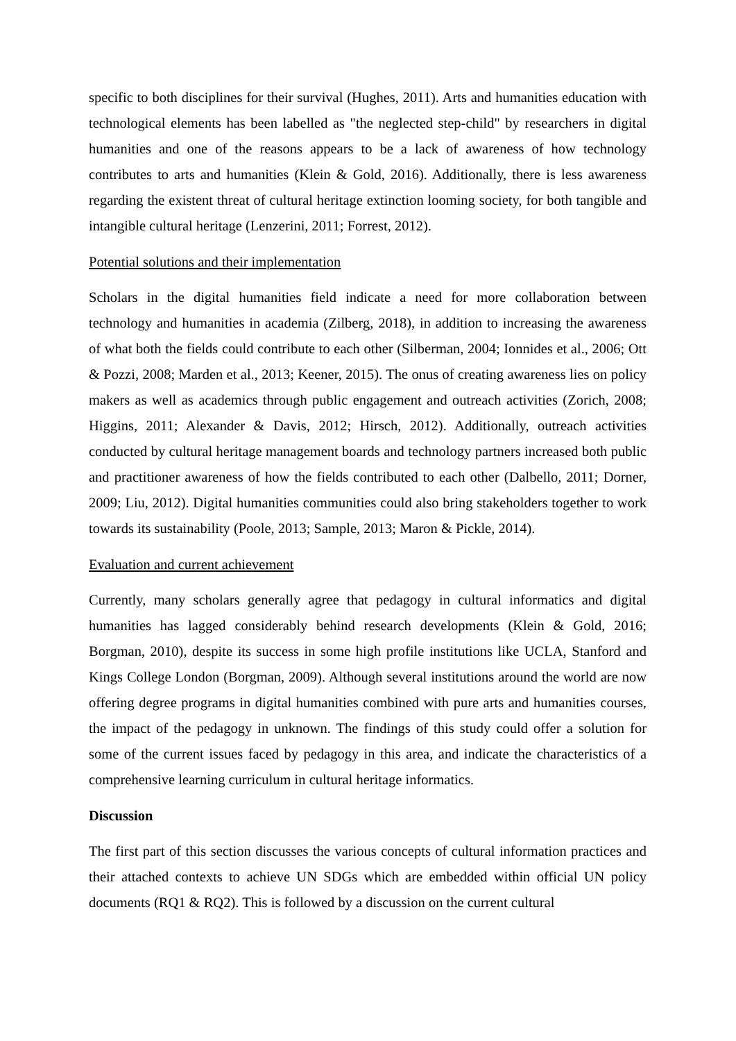specific to both disciplines for their survival (Hughes, 2011). Arts and humanities education with technological elements has been labelled as "the neglected step-child" by researchers in digital humanities and one of the reasons appears to be a lack of awareness of how technology contributes to arts and humanities (Klein & Gold, 2016). Additionally, there is less awareness regarding the existent threat of cultural heritage extinction looming society, for both tangible and intangible cultural heritage (Lenzerini, 2011; Forrest, 2012).
Potential solutions and their implementation
Scholars in the digital humanities field indicate a need for more collaboration between technology and humanities in academia (Zilberg, 2018), in addition to increasing the awareness of what both the fields could contribute to each other (Silberman, 2004; Ionnides et al., 2006; Ott & Pozzi, 2008; Marden et al., 2013; Keener, 2015). The onus of creating awareness lies on policy makers as well as academics through public engagement and outreach activities (Zorich, 2008; Higgins, 2011; Alexander & Davis, 2012; Hirsch, 2012). Additionally, outreach activities conducted by cultural heritage management boards and technology partners increased both public and practitioner awareness of how the fields contributed to each other (Dalbello, 2011; Dorner, 2009; Liu, 2012). Digital humanities communities could also bring stakeholders together to work towards its sustainability (Poole, 2013; Sample, 2013; Maron & Pickle, 2014).
Evaluation and current achievement
Currently, many scholars generally agree that pedagogy in cultural informatics and digital humanities has lagged considerably behind research developments (Klein & Gold, 2016; Borgman, 2010), despite its success in some high profile institutions like UCLA, Stanford and Kings College London (Borgman, 2009). Although several institutions around the world are now offering degree programs in digital humanities combined with pure arts and humanities courses, the impact of the pedagogy in unknown. The findings of this study could offer a solution for some of the current issues faced by pedagogy in this area, and indicate the characteristics of a comprehensive learning curriculum in cultural heritage informatics.
Discussion
The first part of this section discusses the various concepts of cultural information practices and their attached contexts to achieve UN SDGs which are embedded within official UN policy documents (RQ1 & RQ2). This is followed by a discussion on the current cultural